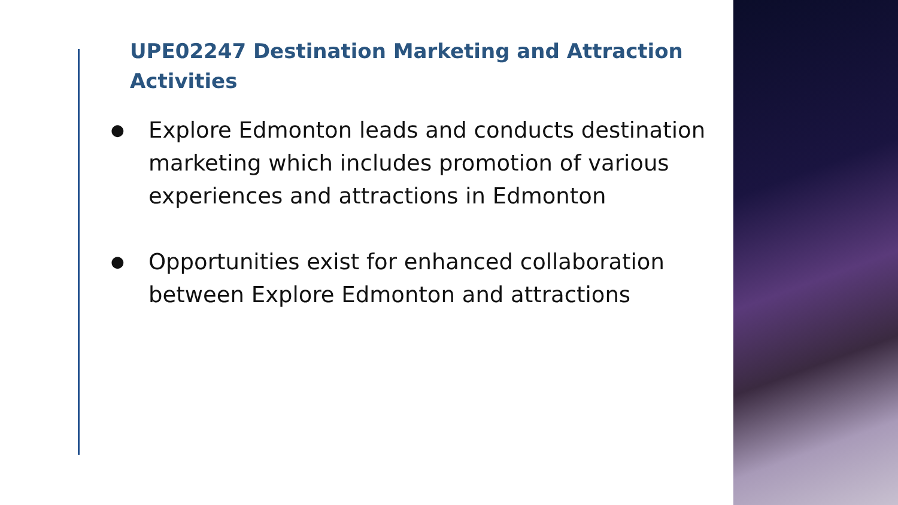UPE02247 Destination Marketing and Attraction Activities
● Explore Edmonton leads and conducts destination marketing which includes promotion of various experiences and attractions in Edmonton
● Opportunities exist for enhanced collaboration between Explore Edmonton and attractions